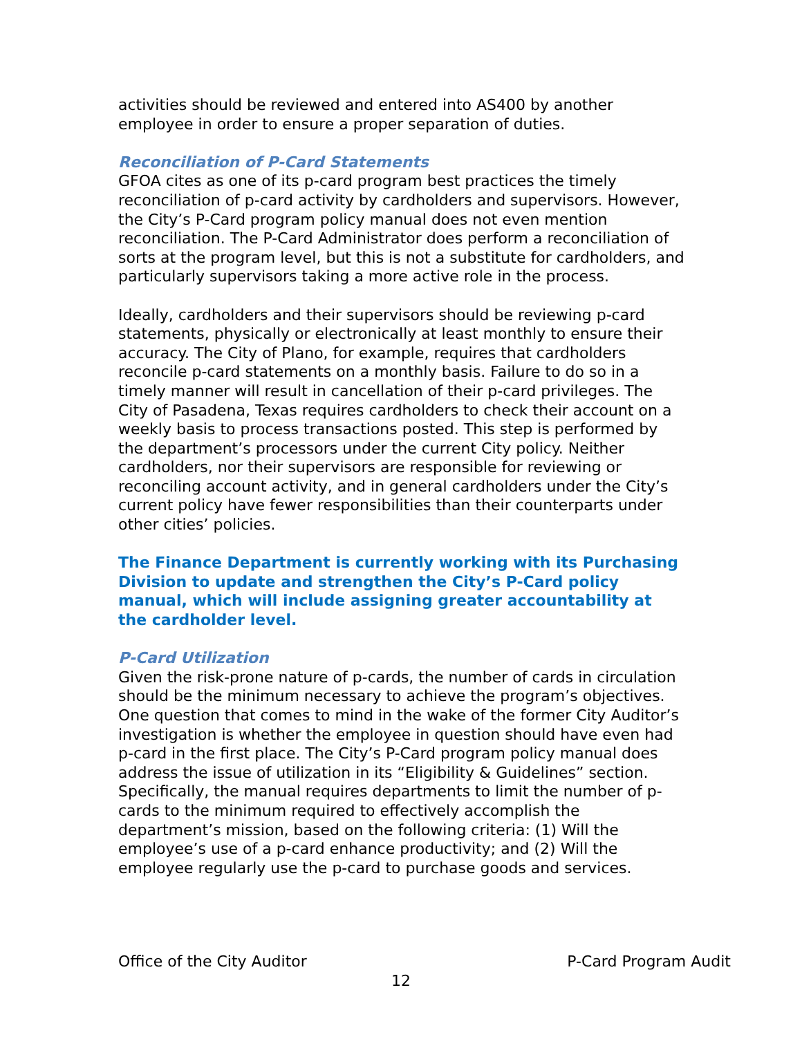activities should be reviewed and entered into AS400 by another employee in order to ensure a proper separation of duties.
Reconciliation of P-Card Statements
GFOA cites as one of its p-card program best practices the timely reconciliation of p-card activity by cardholders and supervisors. However, the City’s P-Card program policy manual does not even mention reconciliation. The P-Card Administrator does perform a reconciliation of sorts at the program level, but this is not a substitute for cardholders, and particularly supervisors taking a more active role in the process.
Ideally, cardholders and their supervisors should be reviewing p-card statements, physically or electronically at least monthly to ensure their accuracy. The City of Plano, for example, requires that cardholders reconcile p-card statements on a monthly basis. Failure to do so in a timely manner will result in cancellation of their p-card privileges. The City of Pasadena, Texas requires cardholders to check their account on a weekly basis to process transactions posted. This step is performed by the department’s processors under the current City policy. Neither cardholders, nor their supervisors are responsible for reviewing or reconciling account activity, and in general cardholders under the City’s current policy have fewer responsibilities than their counterparts under other cities’ policies.
The Finance Department is currently working with its Purchasing Division to update and strengthen the City’s P-Card policy manual, which will include assigning greater accountability at the cardholder level.
P-Card Utilization
Given the risk-prone nature of p-cards, the number of cards in circulation should be the minimum necessary to achieve the program’s objectives. One question that comes to mind in the wake of the former City Auditor’s investigation is whether the employee in question should have even had p-card in the first place. The City’s P-Card program policy manual does address the issue of utilization in its “Eligibility & Guidelines” section. Specifically, the manual requires departments to limit the number of p-cards to the minimum required to effectively accomplish the department’s mission, based on the following criteria: (1) Will the employee’s use of a p-card enhance productivity; and (2) Will the employee regularly use the p-card to purchase goods and services.
Office of the City Auditor P-Card Program Audit
12